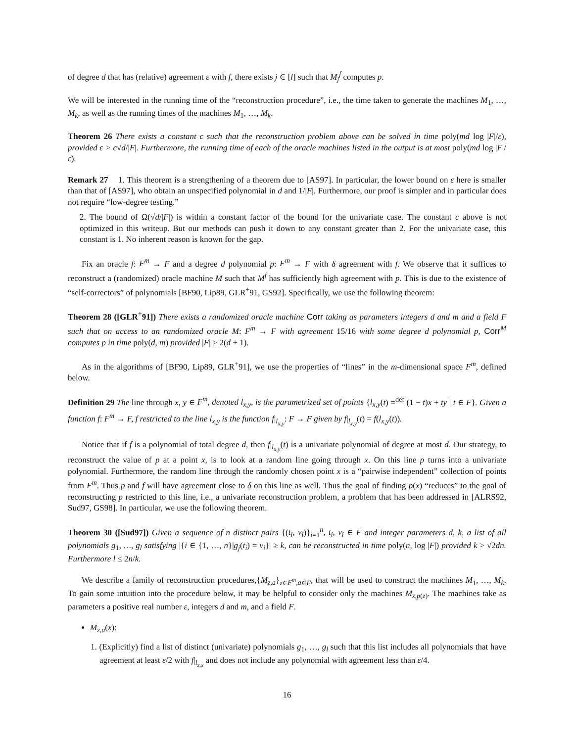of degree d that has (relative) agreement ε with f, there exists j ∈ [l] such that M<sub>j</sub><sup>f</sup> computes p.
We will be interested in the running time of the “reconstruction procedure”, i.e., the time taken to generate the machines M<sub>1</sub>, …, M<sub>k</sub>, as well as the running times of the machines M<sub>1</sub>, …, M<sub>k</sub>.
Theorem 26 There exists a constant c such that the reconstruction problem above can be solved in time poly(md log |F|/ε), provided ε > c√d/|F|. Furthermore, the running time of each of the oracle machines listed in the output is at most poly(md log |F|/ε).
Remark 27 1. This theorem is a strengthening of a theorem due to [AS97]. In particular, the lower bound on ε here is smaller than that of [AS97], who obtain an unspecified polynomial in d and 1/|F|. Furthermore, our proof is simpler and in particular does not require “low-degree testing.”
2. The bound of Ω(√d/|F|) is within a constant factor of the bound for the univariate case. The constant c above is not optimized in this writeup. But our methods can push it down to any constant greater than 2. For the univariate case, this constant is 1. No inherent reason is known for the gap.
Fix an oracle f: F<sup>m</sup> → F and a degree d polynomial p: F<sup>m</sup> → F with δ agreement with f. We observe that it suffices to reconstruct a (randomized) oracle machine M such that M<sup>f</sup> has sufficiently high agreement with p. This is due to the existence of “self-correctors” of polynomials [BF90, Lip89, GLR<sup>+</sup>91, GS92]. Specifically, we use the following theorem:
Theorem 28 ([GLR<sup>+</sup>91]) There exists a randomized oracle machine Corr taking as parameters integers d and m and a field F such that on access to an randomized oracle M: F<sup>m</sup> → F with agreement 15/16 with some degree d polynomial p, Corr<sup>M</sup> computes p in time poly(d, m) provided |F| ≥ 2(d + 1).
As in the algorithms of [BF90, Lip89, GLR<sup>+</sup>91], we use the properties of “lines” in the m-dimensional space F<sup>m</sup>, defined below.
Definition 29 The line through x, y ∈ F<sup>m</sup>, denoted l<sub>x,y</sub>, is the parametrized set of points {l<sub>x,y</sub>(t) =<sup>def</sup> (1 − t)x + ty | t ∈ F}. Given a function f: F<sup>m</sup> → F, f restricted to the line l<sub>x,y</sub> is the function f|<sub>l<sub>x,y</sub></sub>: F → F given by f|<sub>l<sub>x,y</sub></sub>(t) = f(l<sub>x,y</sub>(t)).
Notice that if f is a polynomial of total degree d, then f|<sub>l<sub>x,y</sub></sub>(t) is a univariate polynomial of degree at most d. Our strategy, to reconstruct the value of p at a point x, is to look at a random line going through x. On this line p turns into a univariate polynomial. Furthermore, the random line through the randomly chosen point x is a “pairwise independent” collection of points from F<sup>m</sup>. Thus p and f will have agreement close to δ on this line as well. Thus the goal of finding p(x) “reduces” to the goal of reconstructing p restricted to this line, i.e., a univariate reconstruction problem, a problem that has been addressed in [ALRS92, Sud97, GS98]. In particular, we use the following theorem.
Theorem 30 ([Sud97]) Given a sequence of n distinct pairs {(t<sub>i</sub>, v<sub>i</sub>)}<sub>i=1</sub><sup>n</sup>, t<sub>i</sub>, v<sub>i</sub> ∈ F and integer parameters d, k, a list of all polynomials g<sub>1</sub>, …, g<sub>l</sub> satisfying |{i ∈ {1, …, n}|g<sub>j</sub>(t<sub>i</sub>) = v<sub>i</sub>}| ≥ k, can be reconstructed in time poly(n, log |F|) provided k > √2dn. Furthermore l ≤ 2n/k.
We describe a family of reconstruction procedures,{M<sub>z,a</sub>}<sub>z∈F<sup>m</sup>,a∈F</sub>, that will be used to construct the machines M<sub>1</sub>, …, M<sub>k</sub>. To gain some intuition into the procedure below, it may be helpful to consider only the machines M<sub>z,p(z)</sub>. The machines take as parameters a positive real number ε, integers d and m, and a field F.
M<sub>z,a</sub>(x):
1. (Explicitly) find a list of distinct (univariate) polynomials g<sub>1</sub>, …, g<sub>l</sub> such that this list includes all polynomials that have agreement at least ε/2 with f|<sub>l<sub>z,x</sub></sub> and does not include any polynomial with agreement less than ε/4.
16